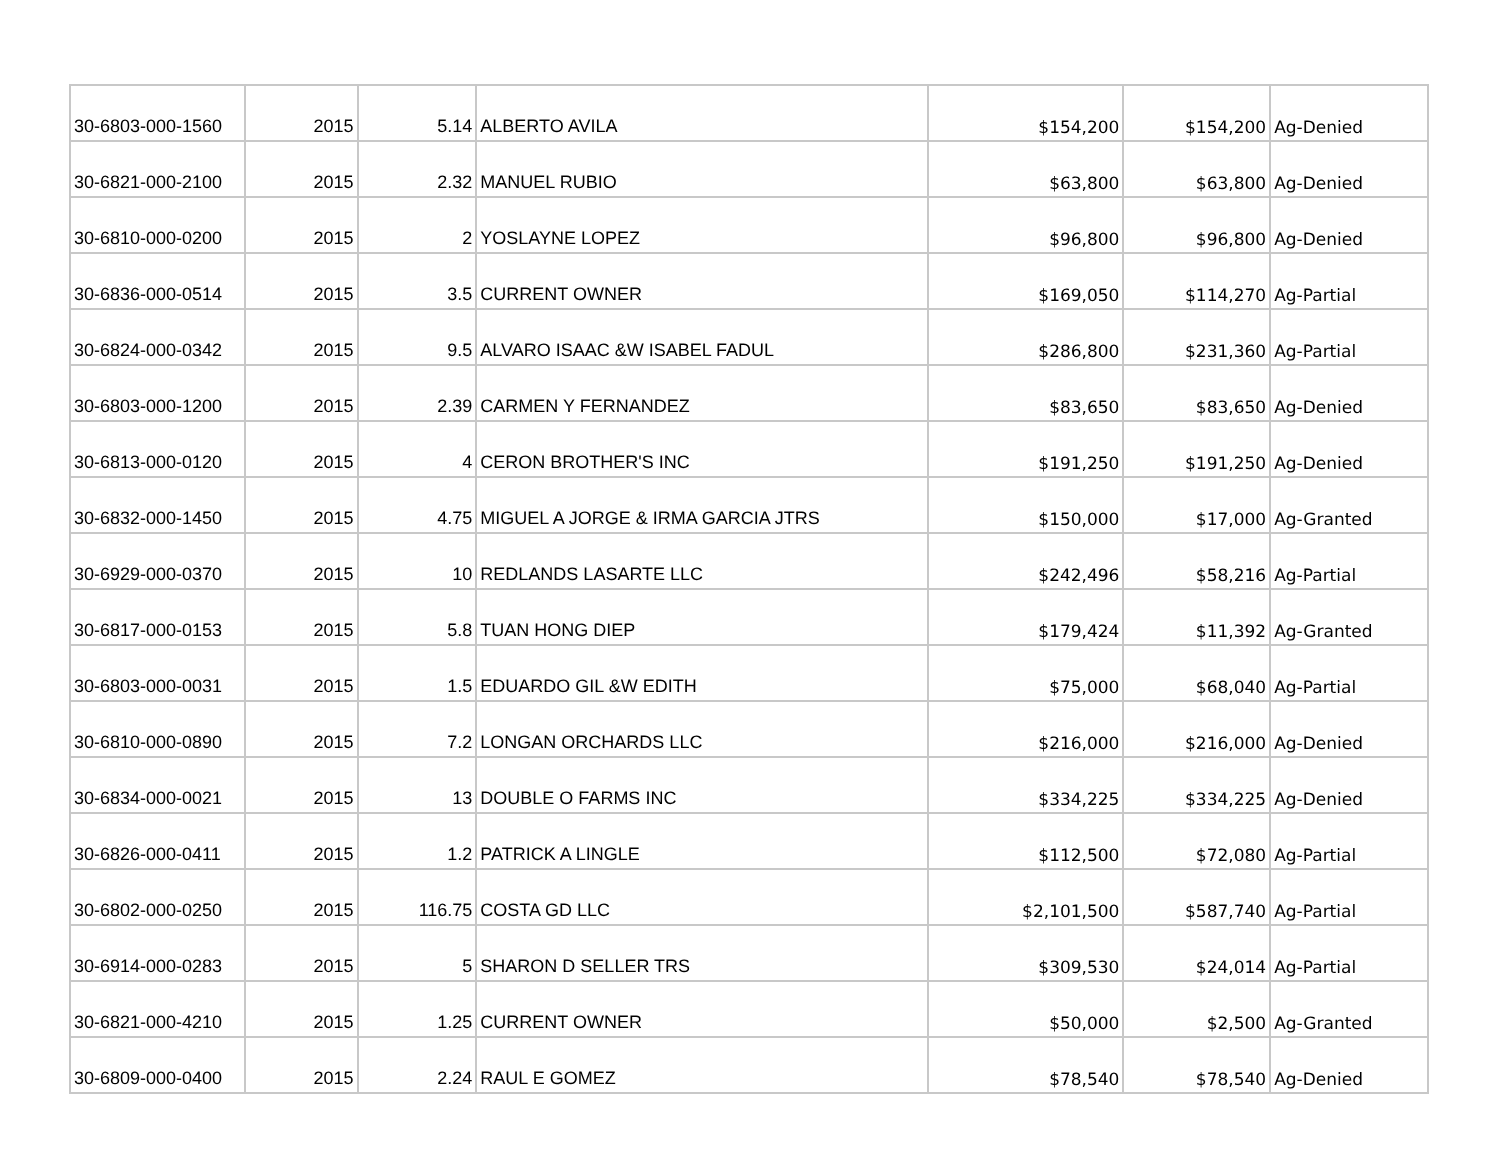| 30-6803-000-1560 | 2015 | 5.14 | ALBERTO AVILA | $154,200 | $154,200 | Ag-Denied |
| 30-6821-000-2100 | 2015 | 2.32 | MANUEL RUBIO | $63,800 | $63,800 | Ag-Denied |
| 30-6810-000-0200 | 2015 | 2 | YOSLAYNE LOPEZ | $96,800 | $96,800 | Ag-Denied |
| 30-6836-000-0514 | 2015 | 3.5 | CURRENT OWNER | $169,050 | $114,270 | Ag-Partial |
| 30-6824-000-0342 | 2015 | 9.5 | ALVARO ISAAC &W ISABEL FADUL | $286,800 | $231,360 | Ag-Partial |
| 30-6803-000-1200 | 2015 | 2.39 | CARMEN Y FERNANDEZ | $83,650 | $83,650 | Ag-Denied |
| 30-6813-000-0120 | 2015 | 4 | CERON BROTHER'S INC | $191,250 | $191,250 | Ag-Denied |
| 30-6832-000-1450 | 2015 | 4.75 | MIGUEL A JORGE & IRMA GARCIA JTRS | $150,000 | $17,000 | Ag-Granted |
| 30-6929-000-0370 | 2015 | 10 | REDLANDS LASARTE LLC | $242,496 | $58,216 | Ag-Partial |
| 30-6817-000-0153 | 2015 | 5.8 | TUAN HONG DIEP | $179,424 | $11,392 | Ag-Granted |
| 30-6803-000-0031 | 2015 | 1.5 | EDUARDO GIL &W EDITH | $75,000 | $68,040 | Ag-Partial |
| 30-6810-000-0890 | 2015 | 7.2 | LONGAN ORCHARDS LLC | $216,000 | $216,000 | Ag-Denied |
| 30-6834-000-0021 | 2015 | 13 | DOUBLE O FARMS INC | $334,225 | $334,225 | Ag-Denied |
| 30-6826-000-0411 | 2015 | 1.2 | PATRICK A LINGLE | $112,500 | $72,080 | Ag-Partial |
| 30-6802-000-0250 | 2015 | 116.75 | COSTA GD LLC | $2,101,500 | $587,740 | Ag-Partial |
| 30-6914-000-0283 | 2015 | 5 | SHARON D SELLER TRS | $309,530 | $24,014 | Ag-Partial |
| 30-6821-000-4210 | 2015 | 1.25 | CURRENT OWNER | $50,000 | $2,500 | Ag-Granted |
| 30-6809-000-0400 | 2015 | 2.24 | RAUL E GOMEZ | $78,540 | $78,540 | Ag-Denied |